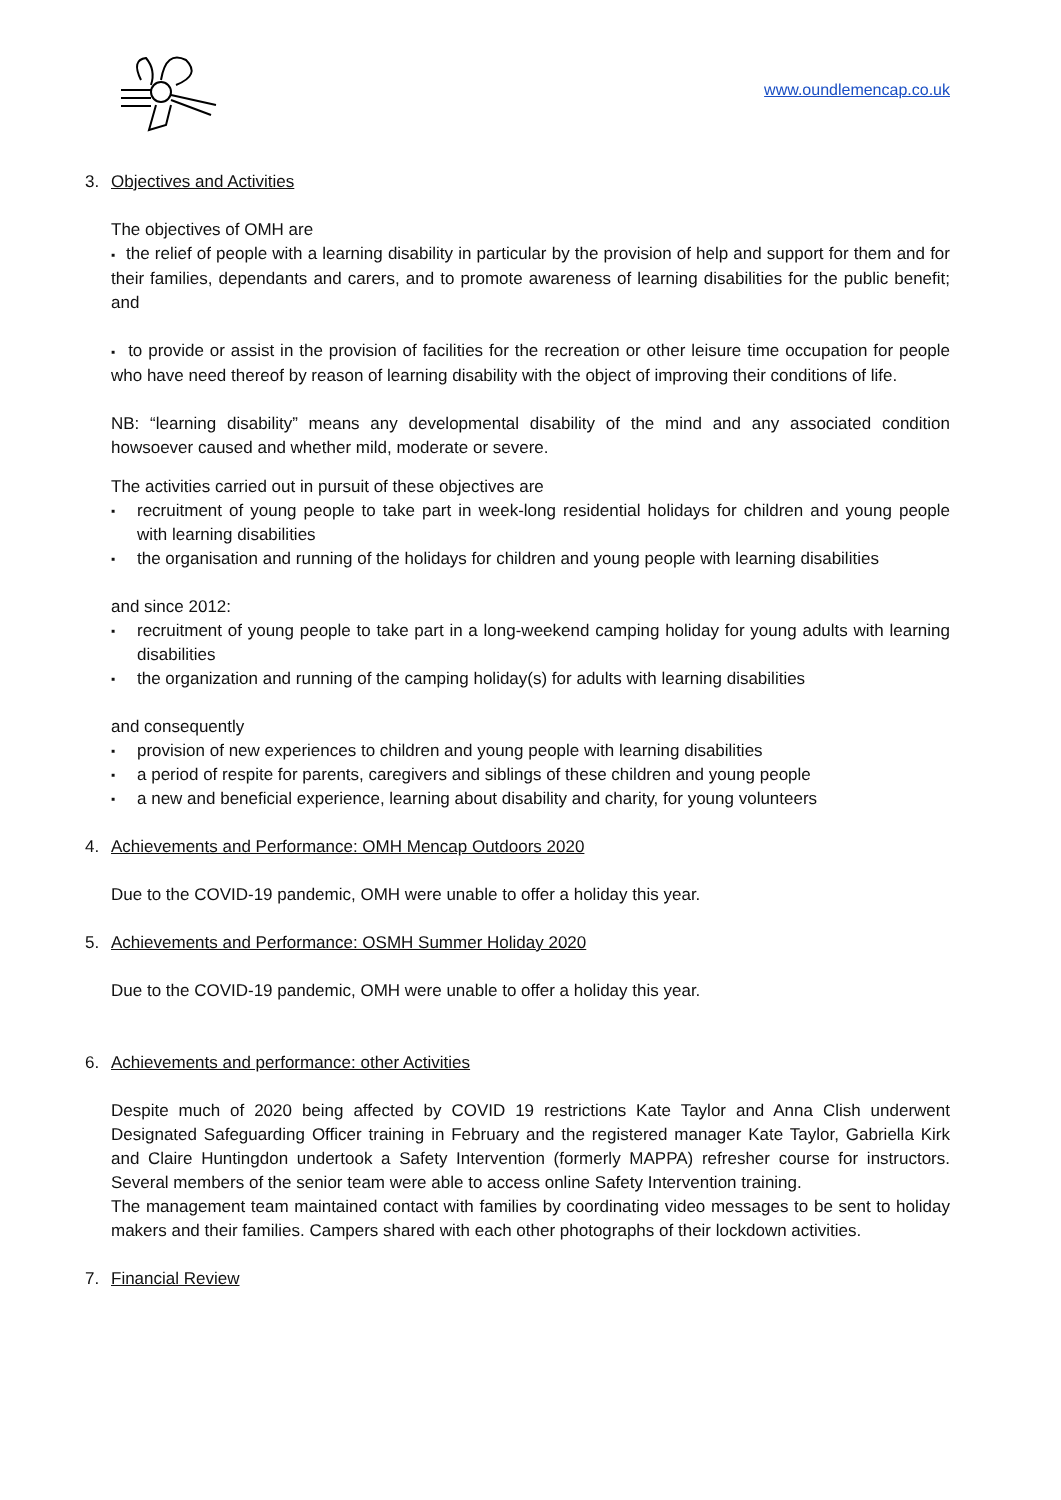www.oundlemencap.co.uk
3. Objectives and Activities
The objectives of OMH are
▪ the relief of people with a learning disability in particular by the provision of help and support for them and for their families, dependants and carers, and to promote awareness of learning disabilities for the public benefit; and
▪ to provide or assist in the provision of facilities for the recreation or other leisure time occupation for people who have need thereof by reason of learning disability with the object of improving their conditions of life.
NB: “learning disability” means any developmental disability of the mind and any associated condition howsoever caused and whether mild, moderate or severe.
The activities carried out in pursuit of these objectives are
▪ recruitment of young people to take part in week-long residential holidays for children and young people with learning disabilities
▪ the organisation and running of the holidays for children and young people with learning disabilities
and since 2012:
▪ recruitment of young people to take part in a long-weekend camping holiday for young adults with learning disabilities
▪ the organization and running of the camping holiday(s) for adults with learning disabilities
and consequently
▪ provision of new experiences to children and young people with learning disabilities
▪ a period of respite for parents, caregivers and siblings of these children and young people
▪ a new and beneficial experience, learning about disability and charity, for young volunteers
4. Achievements and Performance: OMH Mencap Outdoors 2020
Due to the COVID-19 pandemic, OMH were unable to offer a holiday this year.
5. Achievements and Performance: OSMH Summer Holiday 2020
Due to the COVID-19 pandemic, OMH were unable to offer a holiday this year.
6. Achievements and performance: other Activities
Despite much of 2020 being affected by COVID 19 restrictions Kate Taylor and Anna Clish underwent Designated Safeguarding Officer training in February and the registered manager Kate Taylor, Gabriella Kirk and Claire Huntingdon undertook a Safety Intervention (formerly MAPPA) refresher course for instructors. Several members of the senior team were able to access online Safety Intervention training.
The management team maintained contact with families by coordinating video messages to be sent to holiday makers and their families. Campers shared with each other photographs of their lockdown activities.
7. Financial Review